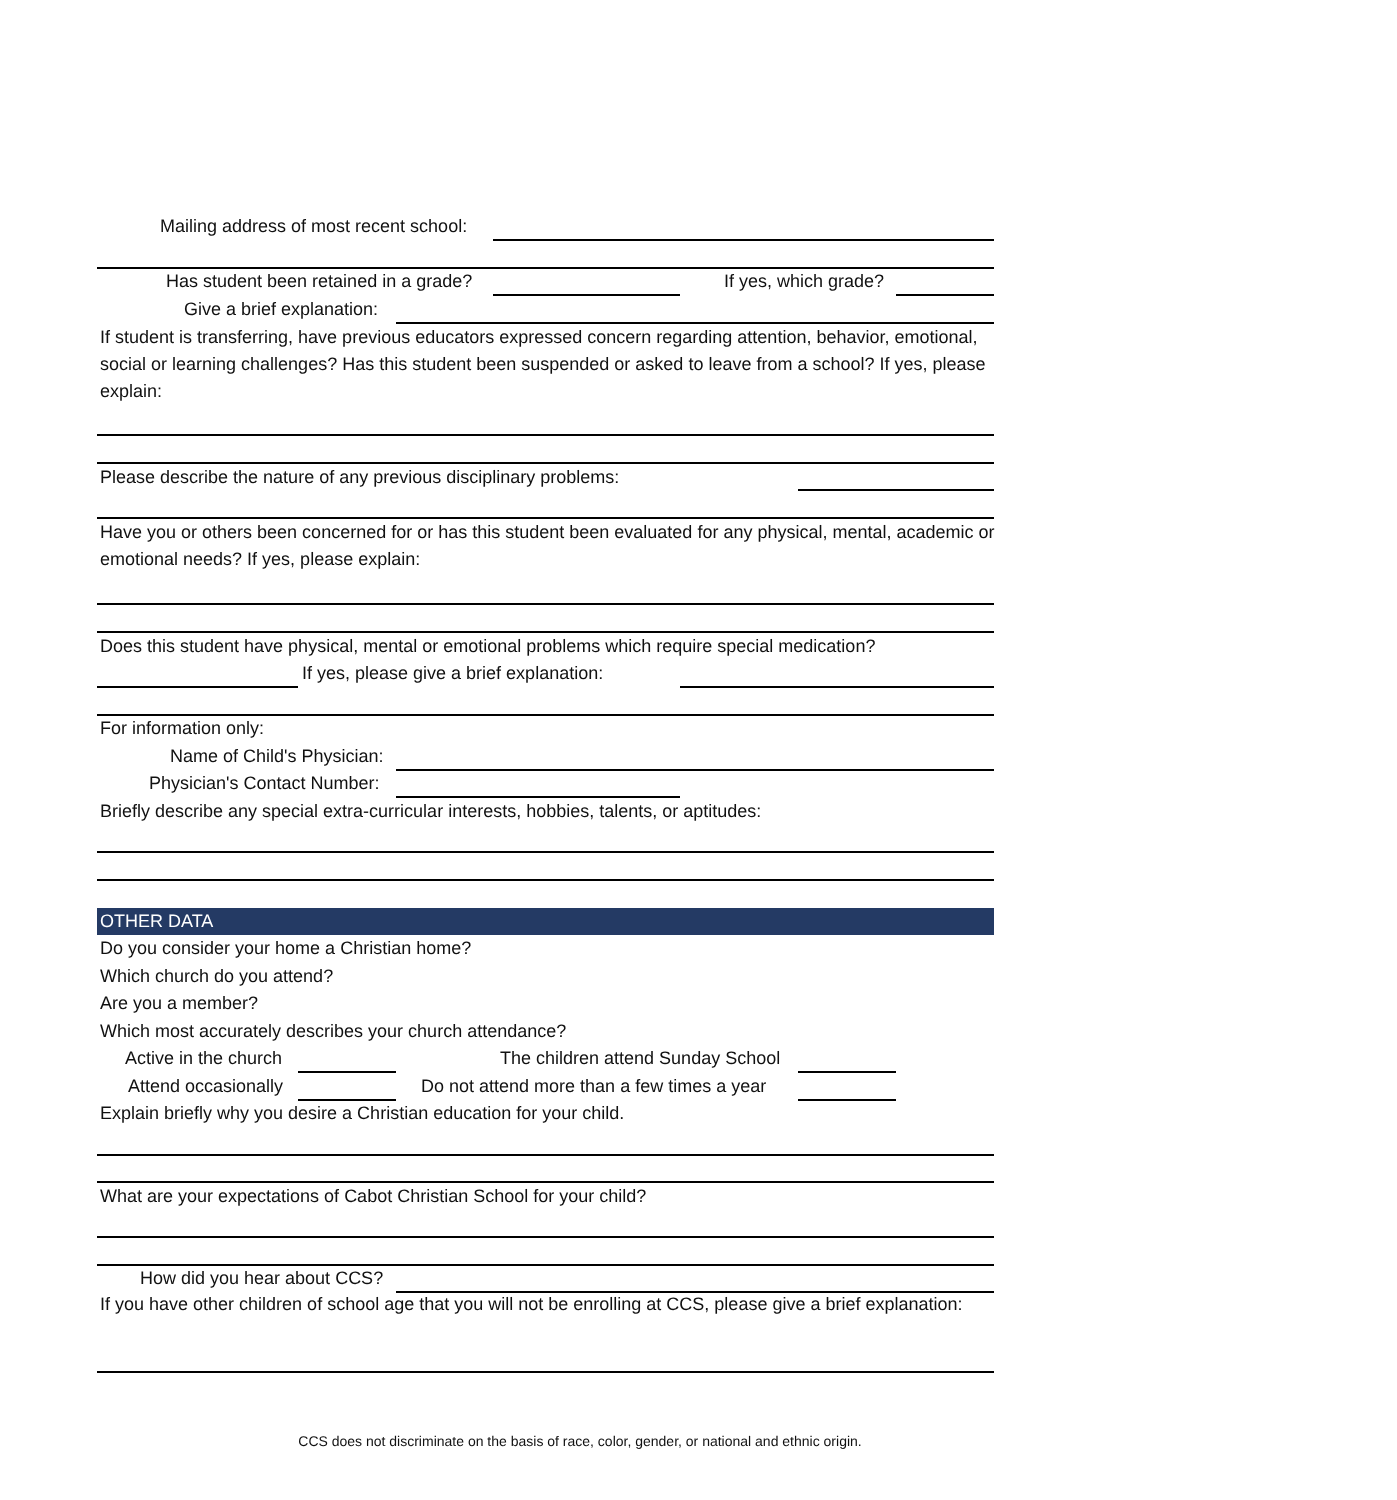Mailing address of most recent school:
Has student been retained in a grade?
If yes, which grade?
Give a brief explanation:
If student is transferring, have previous educators expressed concern regarding attention, behavior, emotional, social or learning challenges? Has this student been suspended or asked to leave from a school? If yes, please explain:
Please describe the nature of any previous disciplinary problems:
Have you or others been concerned for or has this student been evaluated for any physical, mental, academic or emotional needs? If yes, please explain:
Does this student have physical, mental or emotional problems which require special medication?
If yes, please give a brief explanation:
For information only:
Name of Child's Physician:
Physician's Contact Number:
Briefly describe any special extra-curricular interests, hobbies, talents, or aptitudes:
OTHER DATA
Do you consider your home a Christian home?
Which church do you attend?
Are you a member?
Which most accurately describes your church attendance?
Active in the church The children attend Sunday School
Attend occasionally Do not attend more than a few times a year
Explain briefly why you desire a Christian education for your child.
What are your expectations of Cabot Christian School for your child?
How did you hear about CCS?
If you have other children of school age that you will not be enrolling at CCS, please give a brief explanation:
CCS does not discriminate on the basis of race, color, gender, or national and ethnic origin.